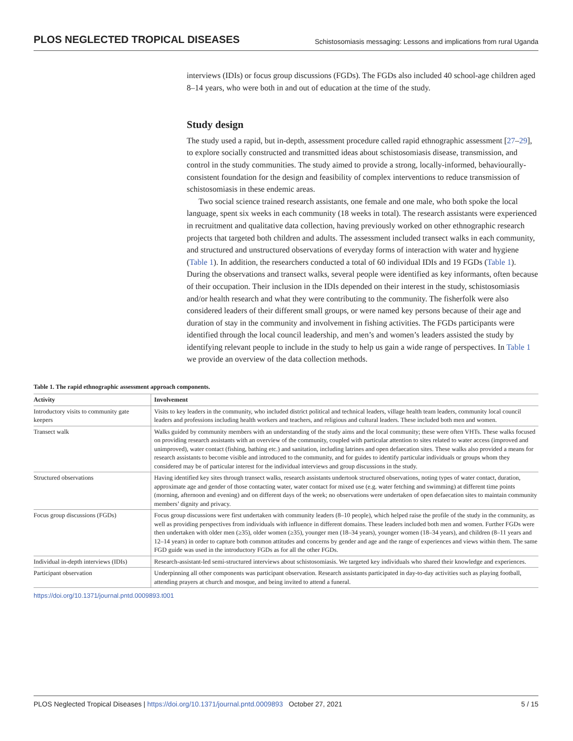PLOS NEGLECTED TROPICAL DISEASES Schistosomiasis messaging: Lessons and implications from rural Uganda
interviews (IDIs) or focus group discussions (FGDs). The FGDs also included 40 school-age children aged 8–14 years, who were both in and out of education at the time of the study.
Study design
The study used a rapid, but in-depth, assessment procedure called rapid ethnographic assessment [27–29], to explore socially constructed and transmitted ideas about schistosomiasis disease, transmission, and control in the study communities. The study aimed to provide a strong, locally-informed, behaviourally-consistent foundation for the design and feasibility of complex interventions to reduce transmission of schistosomiasis in these endemic areas.
Two social science trained research assistants, one female and one male, who both spoke the local language, spent six weeks in each community (18 weeks in total). The research assistants were experienced in recruitment and qualitative data collection, having previously worked on other ethnographic research projects that targeted both children and adults. The assessment included transect walks in each community, and structured and unstructured observations of everyday forms of interaction with water and hygiene (Table 1). In addition, the researchers conducted a total of 60 individual IDIs and 19 FGDs (Table 1). During the observations and transect walks, several people were identified as key informants, often because of their occupation. Their inclusion in the IDIs depended on their interest in the study, schistosomiasis and/or health research and what they were contributing to the community. The fisherfolk were also considered leaders of their different small groups, or were named key persons because of their age and duration of stay in the community and involvement in fishing activities. The FGDs participants were identified through the local council leadership, and men’s and women’s leaders assisted the study by identifying relevant people to include in the study to help us gain a wide range of perspectives. In Table 1 we provide an overview of the data collection methods.
Table 1. The rapid ethnographic assessment approach components.
| Activity | Involvement |
| --- | --- |
| Introductory visits to community gate keepers | Visits to key leaders in the community, who included district political and technical leaders, village health team leaders, community local council leaders and professions including health workers and teachers, and religious and cultural leaders. These included both men and women. |
| Transect walk | Walks guided by community members with an understanding of the study aims and the local community; these were often VHTs. These walks focused on providing research assistants with an overview of the community, coupled with particular attention to sites related to water access (improved and unimproved), water contact (fishing, bathing etc.) and sanitation, including latrines and open defaecation sites. These walks also provided a means for research assistants to become visible and introduced to the community, and for guides to identify particular individuals or groups whom they considered may be of particular interest for the individual interviews and group discussions in the study. |
| Structured observations | Having identified key sites through transect walks, research assistants undertook structured observations, noting types of water contact, duration, approximate age and gender of those contacting water, water contact for mixed use (e.g. water fetching and swimming) at different time points (morning, afternoon and evening) and on different days of the week; no observations were undertaken of open defaecation sites to maintain community members’ dignity and privacy. |
| Focus group discussions (FGDs) | Focus group discussions were first undertaken with community leaders (8–10 people), which helped raise the profile of the study in the community, as well as providing perspectives from individuals with influence in different domains. These leaders included both men and women. Further FGDs were then undertaken with older men (≥35), older women (≥35), younger men (18–34 years), younger women (18–34 years), and children (8–11 years and 12–14 years) in order to capture both common attitudes and concerns by gender and age and the range of experiences and views within them. The same FGD guide was used in the introductory FGDs as for all the other FGDs. |
| Individual in-depth interviews (IDIs) | Research-assistant-led semi-structured interviews about schistosomiasis. We targeted key individuals who shared their knowledge and experiences. |
| Participant observation | Underpinning all other components was participant observation. Research assistants participated in day-to-day activities such as playing football, attending prayers at church and mosque, and being invited to attend a funeral. |
https://doi.org/10.1371/journal.pntd.0009893.t001
PLOS Neglected Tropical Diseases | https://doi.org/10.1371/journal.pntd.0009893 October 27, 2021 5 / 15